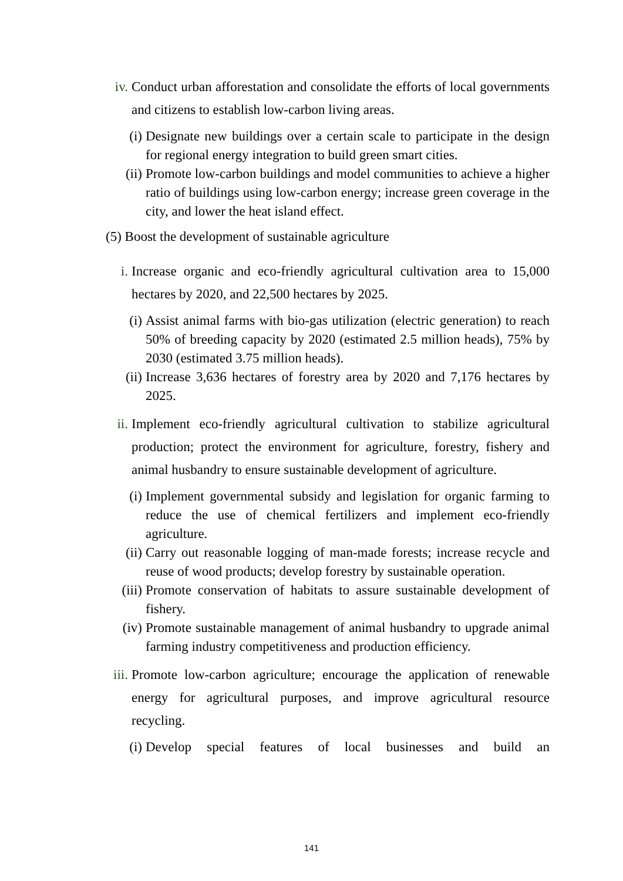iv. Conduct urban afforestation and consolidate the efforts of local governments and citizens to establish low-carbon living areas.
(i) Designate new buildings over a certain scale to participate in the design for regional energy integration to build green smart cities.
(ii) Promote low-carbon buildings and model communities to achieve a higher ratio of buildings using low-carbon energy; increase green coverage in the city, and lower the heat island effect.
(5) Boost the development of sustainable agriculture
i. Increase organic and eco-friendly agricultural cultivation area to 15,000 hectares by 2020, and 22,500 hectares by 2025.
(i) Assist animal farms with bio-gas utilization (electric generation) to reach 50% of breeding capacity by 2020 (estimated 2.5 million heads), 75% by 2030 (estimated 3.75 million heads).
(ii) Increase 3,636 hectares of forestry area by 2020 and 7,176 hectares by 2025.
ii. Implement eco-friendly agricultural cultivation to stabilize agricultural production; protect the environment for agriculture, forestry, fishery and animal husbandry to ensure sustainable development of agriculture.
(i) Implement governmental subsidy and legislation for organic farming to reduce the use of chemical fertilizers and implement eco-friendly agriculture.
(ii) Carry out reasonable logging of man-made forests; increase recycle and reuse of wood products; develop forestry by sustainable operation.
(iii) Promote conservation of habitats to assure sustainable development of fishery.
(iv) Promote sustainable management of animal husbandry to upgrade animal farming industry competitiveness and production efficiency.
iii. Promote low-carbon agriculture; encourage the application of renewable energy for agricultural purposes, and improve agricultural resource recycling.
(i) Develop special features of local businesses and build an
141